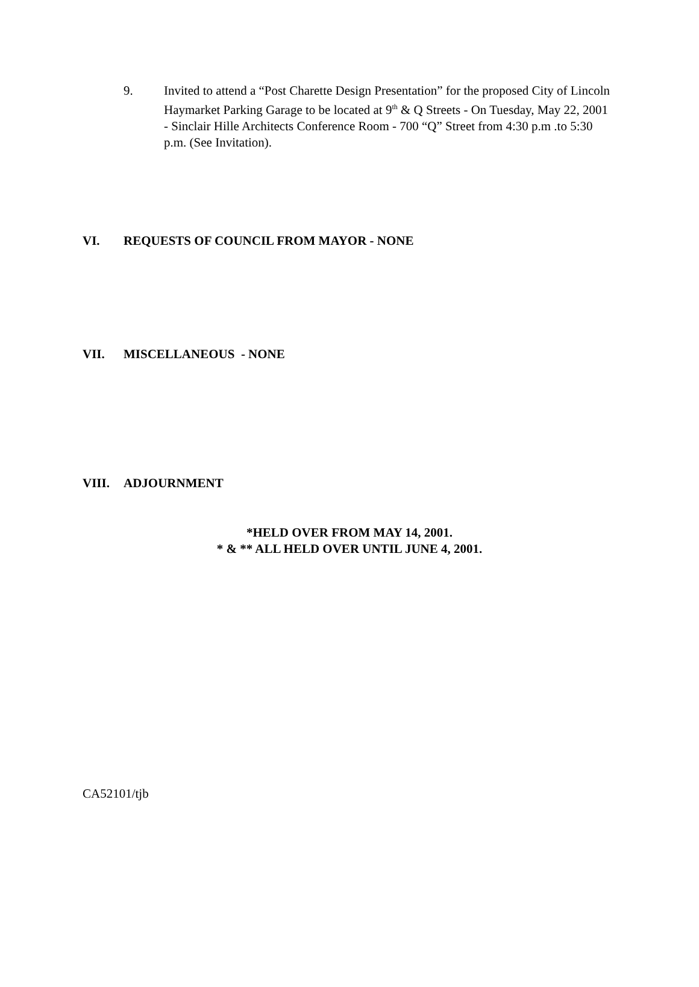9. Invited to attend a “Post Charette Design Presentation” for the proposed City of Lincoln Haymarket Parking Garage to be located at 9<sup>th</sup> & Q Streets - On Tuesday, May 22, 2001 - Sinclair Hille Architects Conference Room - 700 “Q” Street from 4:30 p.m .to 5:30 p.m. (See Invitation).
VI. REQUESTS OF COUNCIL FROM MAYOR - NONE
VII. MISCELLANEOUS - NONE
VIII. ADJOURNMENT
*HELD OVER FROM MAY 14, 2001.
* & ** ALL HELD OVER UNTIL JUNE 4, 2001.
CA52101/tjb